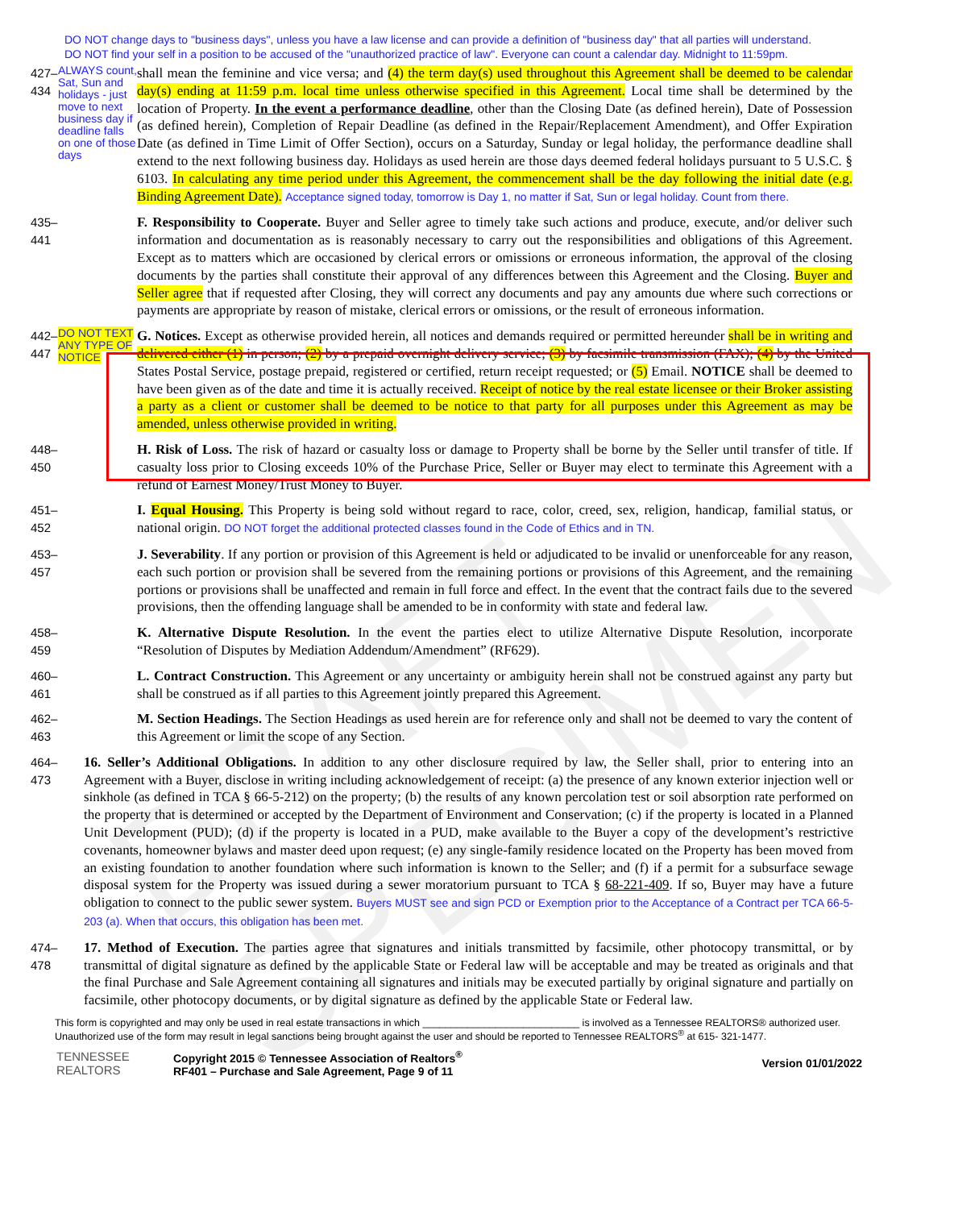DRAFT SPECIMEN
DO NOT change days to "business days", unless you have a law license and can provide a definition of "business day" that all parties will understand. DO NOT find your self in a position to be accused of the "unauthorized practice of law". Everyone can count a calendar day. Midnight to 11:59pm.
427–434
ALWAYS count, Sat, Sun and holidays - just move to next business day if deadline falls on one of those days
shall mean the feminine and vice versa; and (4) the term day(s) used throughout this Agreement shall be deemed to be calendar day(s) ending at 11:59 p.m. local time unless otherwise specified in this Agreement. Local time shall be determined by the location of Property. In the event a performance deadline, other than the Closing Date (as defined herein), Date of Possession (as defined herein), Completion of Repair Deadline (as defined in the Repair/Replacement Amendment), and Offer Expiration Date (as defined in Time Limit of Offer Section), occurs on a Saturday, Sunday or legal holiday, the performance deadline shall extend to the next following business day. Holidays as used herein are those days deemed federal holidays pursuant to 5 U.S.C. § 6103. In calculating any time period under this Agreement, the commencement shall be the day following the initial date (e.g. Binding Agreement Date). Acceptance signed today, tomorrow is Day 1, no matter if Sat, Sun or legal holiday. Count from there.
435–441
F. Responsibility to Cooperate. Buyer and Seller agree to timely take such actions and produce, execute, and/or deliver such information and documentation as is reasonably necessary to carry out the responsibilities and obligations of this Agreement. Except as to matters which are occasioned by clerical errors or omissions or erroneous information, the approval of the closing documents by the parties shall constitute their approval of any differences between this Agreement and the Closing. Buyer and Seller agree that if requested after Closing, they will correct any documents and pay any amounts due where such corrections or payments are appropriate by reason of mistake, clerical errors or omissions, or the result of erroneous information.
442–447
DO NOT TEXT ANY TYPE OF NOTICE
G. Notices. Except as otherwise provided herein, all notices and demands required or permitted hereunder shall be in writing and delivered either (1) in person; (2) by a prepaid overnight delivery service; (3) by facsimile transmission (FAX); (4) by the United States Postal Service, postage prepaid, registered or certified, return receipt requested; or (5) Email. NOTICE shall be deemed to have been given as of the date and time it is actually received. Receipt of notice by the real estate licensee or their Broker assisting a party as a client or customer shall be deemed to be notice to that party for all purposes under this Agreement as may be amended, unless otherwise provided in writing.
448–450
H. Risk of Loss. The risk of hazard or casualty loss or damage to Property shall be borne by the Seller until transfer of title. If casualty loss prior to Closing exceeds 10% of the Purchase Price, Seller or Buyer may elect to terminate this Agreement with a refund of Earnest Money/Trust Money to Buyer.
451–452
I. Equal Housing. This Property is being sold without regard to race, color, creed, sex, religion, handicap, familial status, or national origin. DO NOT forget the additional protected classes found in the Code of Ethics and in TN.
453–457
J. Severability. If any portion or provision of this Agreement is held or adjudicated to be invalid or unenforceable for any reason, each such portion or provision shall be severed from the remaining portions or provisions of this Agreement, and the remaining portions or provisions shall be unaffected and remain in full force and effect. In the event that the contract fails due to the severed provisions, then the offending language shall be amended to be in conformity with state and federal law.
458–459
K. Alternative Dispute Resolution. In the event the parties elect to utilize Alternative Dispute Resolution, incorporate “Resolution of Disputes by Mediation Addendum/Amendment” (RF629).
460–461
L. Contract Construction. This Agreement or any uncertainty or ambiguity herein shall not be construed against any party but shall be construed as if all parties to this Agreement jointly prepared this Agreement.
462–463
M. Section Headings. The Section Headings as used herein are for reference only and shall not be deemed to vary the content of this Agreement or limit the scope of any Section.
464–473
16. Seller’s Additional Obligations. In addition to any other disclosure required by law, the Seller shall, prior to entering into an Agreement with a Buyer, disclose in writing including acknowledgement of receipt: (a) the presence of any known exterior injection well or sinkhole (as defined in TCA § 66-5-212) on the property; (b) the results of any known percolation test or soil absorption rate performed on the property that is determined or accepted by the Department of Environment and Conservation; (c) if the property is located in a Planned Unit Development (PUD); (d) if the property is located in a PUD, make available to the Buyer a copy of the development’s restrictive covenants, homeowner bylaws and master deed upon request; (e) any single-family residence located on the Property has been moved from an existing foundation to another foundation where such information is known to the Seller; and (f) if a permit for a subsurface sewage disposal system for the Property was issued during a sewer moratorium pursuant to TCA § 68-221-409. If so, Buyer may have a future obligation to connect to the public sewer system. Buyers MUST see and sign PCD or Exemption prior to the Acceptance of a Contract per TCA 66-5-203 (a). When that occurs, this obligation has been met.
474–478
17. Method of Execution. The parties agree that signatures and initials transmitted by facsimile, other photocopy transmittal, or by transmittal of digital signature as defined by the applicable State or Federal law will be acceptable and may be treated as originals and that the final Purchase and Sale Agreement containing all signatures and initials may be executed partially by original signature and partially on facsimile, other photocopy documents, or by digital signature as defined by the applicable State or Federal law.
This form is copyrighted and may only be used in real estate transactions in which ____________________________ is involved as a Tennessee REALTORS® authorized user. Unauthorized use of the form may result in legal sanctions being brought against the user and should be reported to Tennessee REALTORS<sup>®</sup> at 615- 321-1477.
TENNESSEE
REALTORS
Copyright 2015 © Tennessee Association of Realtors<sup>®</sup>
RF401 – Purchase and Sale Agreement, Page 9 of 11
Version 01/01/2022